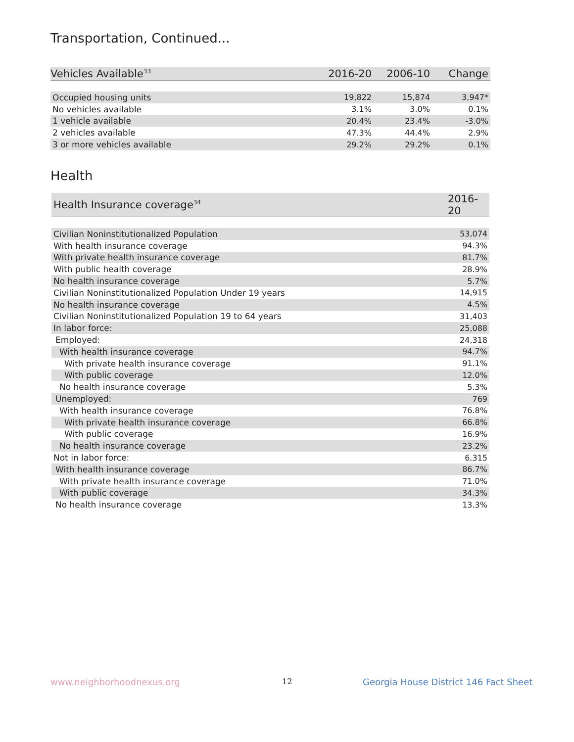Transportation, Continued...
| Vehicles Available<sup>33</sup> | 2016-20 | 2006-10 | Change |
| --- | --- | --- | --- |
| Occupied housing units | 19,822 | 15,874 | 3,947* |
| No vehicles available | 3.1% | 3.0% | 0.1% |
| 1 vehicle available | 20.4% | 23.4% | -3.0% |
| 2 vehicles available | 47.3% | 44.4% | 2.9% |
| 3 or more vehicles available | 29.2% | 29.2% | 0.1% |
Health
| Health Insurance coverage<sup>34</sup> | 2016-20 |
| --- | --- |
| Civilian Noninstitutionalized Population | 53,074 |
| With health insurance coverage | 94.3% |
| With private health insurance coverage | 81.7% |
| With public health coverage | 28.9% |
| No health insurance coverage | 5.7% |
| Civilian Noninstitutionalized Population Under 19 years | 14,915 |
| No health insurance coverage | 4.5% |
| Civilian Noninstitutionalized Population 19 to 64 years | 31,403 |
| In labor force: | 25,088 |
| Employed: | 24,318 |
| With health insurance coverage | 94.7% |
| With private health insurance coverage | 91.1% |
| With public coverage | 12.0% |
| No health insurance coverage | 5.3% |
| Unemployed: | 769 |
| With health insurance coverage | 76.8% |
| With private health insurance coverage | 66.8% |
| With public coverage | 16.9% |
| No health insurance coverage | 23.2% |
| Not in labor force: | 6,315 |
| With health insurance coverage | 86.7% |
| With private health insurance coverage | 71.0% |
| With public coverage | 34.3% |
| No health insurance coverage | 13.3% |
www.neighborhoodnexus.org 12
Georgia House District 146 Fact Sheet